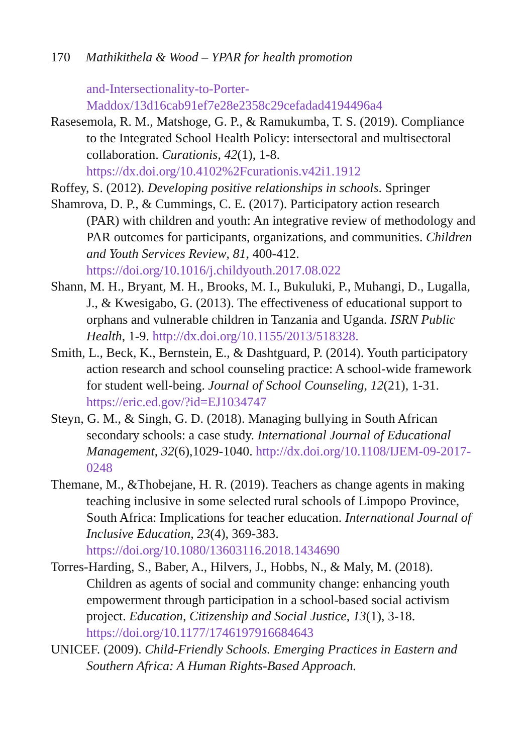170 Mathikithela & Wood – YPAR for health promotion
and-Intersectionality-to-Porter-
Maddox/13d16cab91ef7e28e2358c29cefadad4194496a4
Rasesemola, R. M., Matshoge, G. P., & Ramukumba, T. S. (2019). Compliance to the Integrated School Health Policy: intersectoral and multisectoral collaboration. Curationis, 42(1), 1-8. https://dx.doi.org/10.4102%2Fcurationis.v42i1.1912
Roffey, S. (2012). Developing positive relationships in schools. Springer
Shamrova, D. P., & Cummings, C. E. (2017). Participatory action research (PAR) with children and youth: An integrative review of methodology and PAR outcomes for participants, organizations, and communities. Children and Youth Services Review, 81, 400-412. https://doi.org/10.1016/j.childyouth.2017.08.022
Shann, M. H., Bryant, M. H., Brooks, M. I., Bukuluki, P., Muhangi, D., Lugalla, J., & Kwesigabo, G. (2013). The effectiveness of educational support to orphans and vulnerable children in Tanzania and Uganda. ISRN Public Health, 1-9. http://dx.doi.org/10.1155/2013/518328.
Smith, L., Beck, K., Bernstein, E., & Dashtguard, P. (2014). Youth participatory action research and school counseling practice: A school-wide framework for student well-being. Journal of School Counseling, 12(21), 1-31. https://eric.ed.gov/?id=EJ1034747
Steyn, G. M., & Singh, G. D. (2018). Managing bullying in South African secondary schools: a case study. International Journal of Educational Management, 32(6),1029-1040. http://dx.doi.org/10.1108/IJEM-09-2017-0248
Themane, M., &Thobejane, H. R. (2019). Teachers as change agents in making teaching inclusive in some selected rural schools of Limpopo Province, South Africa: Implications for teacher education. International Journal of Inclusive Education, 23(4), 369-383. https://doi.org/10.1080/13603116.2018.1434690
Torres-Harding, S., Baber, A., Hilvers, J., Hobbs, N., & Maly, M. (2018). Children as agents of social and community change: enhancing youth empowerment through participation in a school-based social activism project. Education, Citizenship and Social Justice, 13(1), 3-18. https://doi.org/10.1177/1746197916684643
UNICEF. (2009). Child-Friendly Schools. Emerging Practices in Eastern and Southern Africa: A Human Rights-Based Approach.